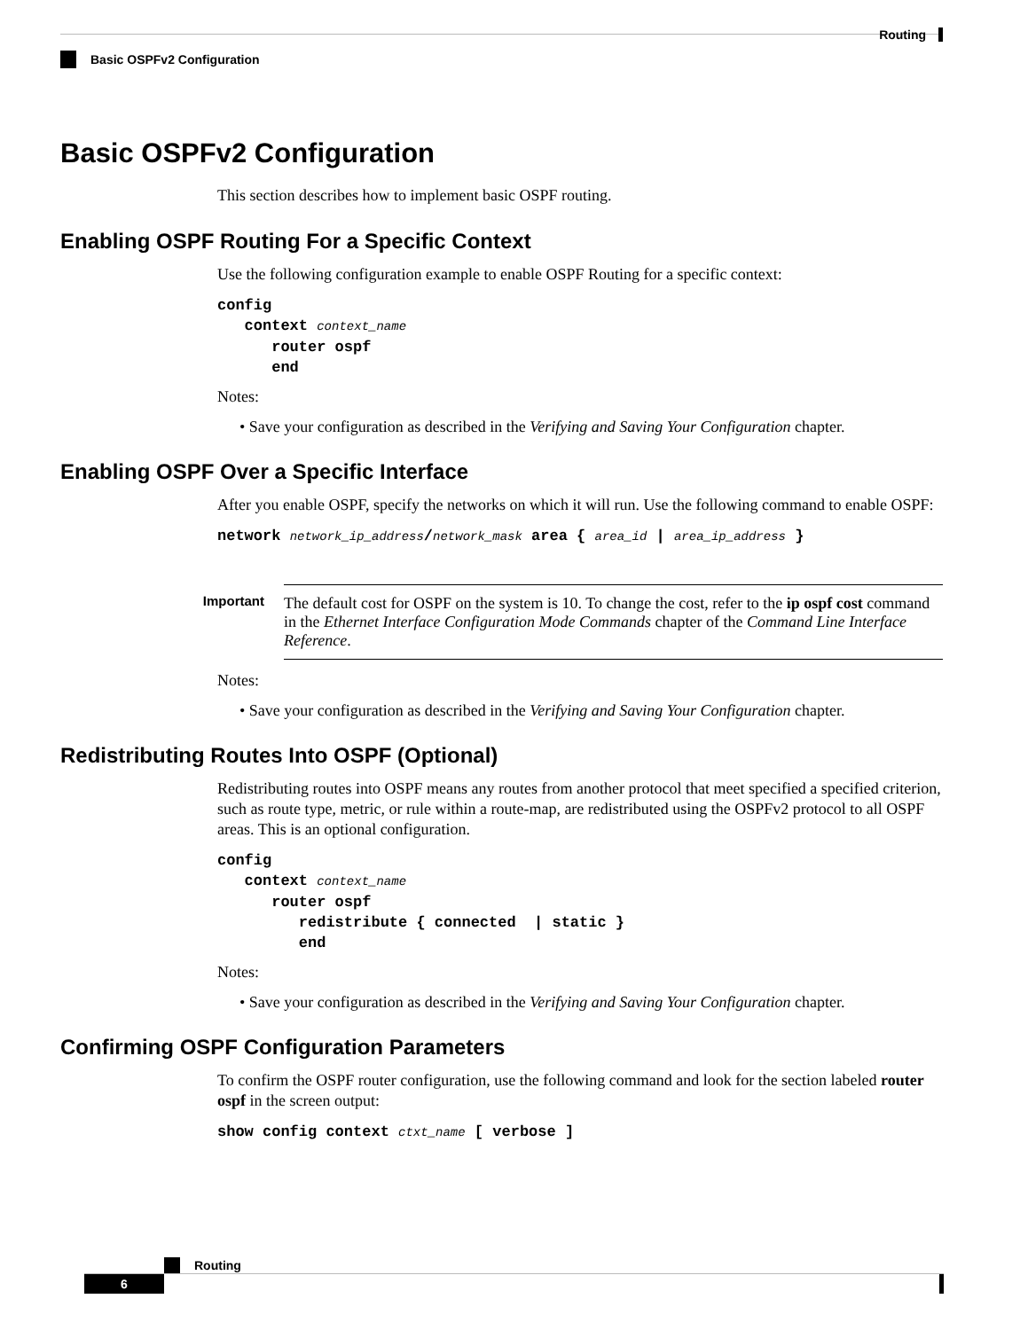Routing
Basic OSPFv2 Configuration
Basic OSPFv2 Configuration
This section describes how to implement basic OSPF routing.
Enabling OSPF Routing For a Specific Context
Use the following configuration example to enable OSPF Routing for a specific context:
config
   context context_name
      router ospf
      end
Notes:
• Save your configuration as described in the Verifying and Saving Your Configuration chapter.
Enabling OSPF Over a Specific Interface
After you enable OSPF, specify the networks on which it will run. Use the following command to enable OSPF:
network network_ip_address/network_mask area { area_id | area_ip_address }
Important
The default cost for OSPF on the system is 10. To change the cost, refer to the ip ospf cost command in the Ethernet Interface Configuration Mode Commands chapter of the Command Line Interface Reference.
Notes:
• Save your configuration as described in the Verifying and Saving Your Configuration chapter.
Redistributing Routes Into OSPF (Optional)
Redistributing routes into OSPF means any routes from another protocol that meet specified a specified criterion, such as route type, metric, or rule within a route-map, are redistributed using the OSPFv2 protocol to all OSPF areas. This is an optional configuration.
config
   context context_name
      router ospf
         redistribute { connected  | static }
         end
Notes:
• Save your configuration as described in the Verifying and Saving Your Configuration chapter.
Confirming OSPF Configuration Parameters
To confirm the OSPF router configuration, use the following command and look for the section labeled router ospf in the screen output:
show config context ctxt_name [ verbose ]
Routing
6